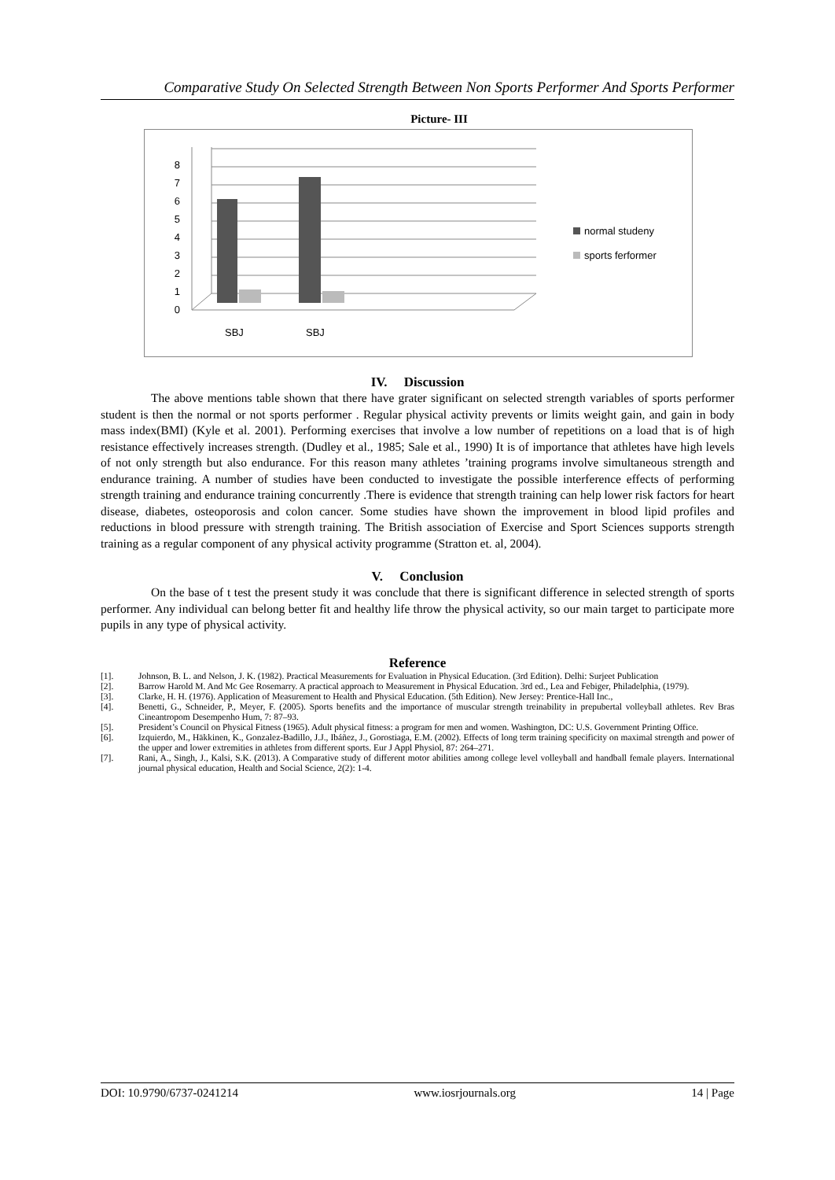Comparative Study On Selected Strength Between Non Sports Performer And Sports Performer
Picture- III
0
1
2
3
4
5
6
7
8
SBJ
SBJ
normal studeny
sports ferformer
IV. Discussion
The above mentions table shown that there have grater significant on selected strength variables of sports performer student is then the normal or not sports performer . Regular physical activity prevents or limits weight gain, and gain in body mass index(BMI) (Kyle et al. 2001). Performing exercises that involve a low number of repetitions on a load that is of high resistance effectively increases strength. (Dudley et al., 1985; Sale et al., 1990) It is of importance that athletes have high levels of not only strength but also endurance. For this reason many athletes ’training programs involve simultaneous strength and endurance training. A number of studies have been conducted to investigate the possible interference effects of performing strength training and endurance training concurrently .There is evidence that strength training can help lower risk factors for heart disease, diabetes, osteoporosis and colon cancer. Some studies have shown the improvement in blood lipid profiles and reductions in blood pressure with strength training. The British association of Exercise and Sport Sciences supports strength training as a regular component of any physical activity programme (Stratton et. al, 2004).
V. Conclusion
On the base of t test the present study it was conclude that there is significant difference in selected strength of sports performer. Any individual can belong better fit and healthy life throw the physical activity, so our main target to participate more pupils in any type of physical activity.
Reference
[1]. Johnson, B. L. and Nelson, J. K. (1982). Practical Measurements for Evaluation in Physical Education. (3rd Edition). Delhi: Surjeet Publication
[2]. Barrow Harold M. And Mc Gee Rosemarry. A practical approach to Measurement in Physical Education. 3rd ed., Lea and Febiger, Philadelphia, (1979).
[3]. Clarke, H. H. (1976). Application of Measurement to Health and Physical Education. (5th Edition). New Jersey: Prentice-Hall Inc.,
[4]. Benetti, G., Schneider, P., Meyer, F. (2005). Sports benefits and the importance of muscular strength treinability in prepubertal volleyball athletes. Rev Bras Cineantropom Desempenho Hum, 7: 87–93.
[5]. President’s Council on Physical Fitness (1965). Adult physical fitness: a program for men and women. Washington, DC: U.S. Government Printing Office.
[6]. Izquierdo, M., Häkkinen, K., Gonzalez-Badillo, J.J., Ibáñez, J., Gorostiaga, E.M. (2002). Effects of long term training specificity on maximal strength and power of the upper and lower extremities in athletes from different sports. Eur J Appl Physiol, 87: 264–271.
[7]. Rani, A., Singh, J., Kalsi, S.K. (2013). A Comparative study of different motor abilities among college level volleyball and handball female players. International journal physical education, Health and Social Science, 2(2): 1-4.
DOI: 10.9790/6737-0241214 www.iosrjournals.org 14 | Page